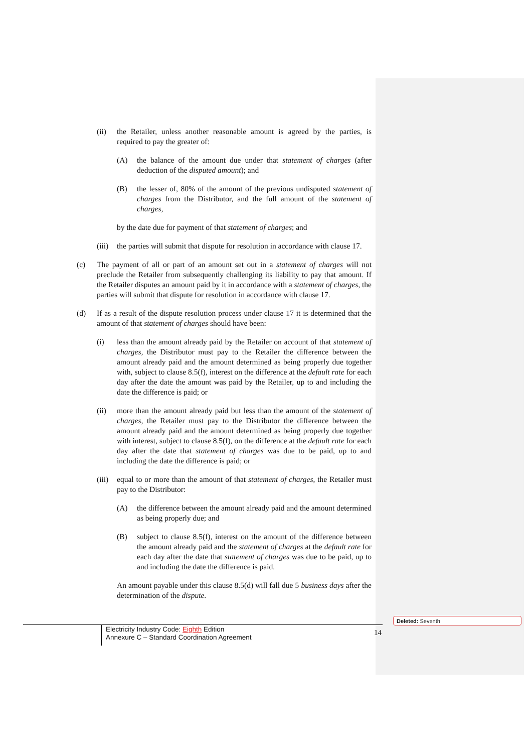(ii) the Retailer, unless another reasonable amount is agreed by the parties, is required to pay the greater of:
(A) the balance of the amount due under that statement of charges (after deduction of the disputed amount); and
(B) the lesser of, 80% of the amount of the previous undisputed statement of charges from the Distributor, and the full amount of the statement of charges,
by the date due for payment of that statement of charges; and
(iii) the parties will submit that dispute for resolution in accordance with clause 17.
(c) The payment of all or part of an amount set out in a statement of charges will not preclude the Retailer from subsequently challenging its liability to pay that amount. If the Retailer disputes an amount paid by it in accordance with a statement of charges, the parties will submit that dispute for resolution in accordance with clause 17.
(d) If as a result of the dispute resolution process under clause 17 it is determined that the amount of that statement of charges should have been:
(i) less than the amount already paid by the Retailer on account of that statement of charges, the Distributor must pay to the Retailer the difference between the amount already paid and the amount determined as being properly due together with, subject to clause 8.5(f), interest on the difference at the default rate for each day after the date the amount was paid by the Retailer, up to and including the date the difference is paid; or
(ii) more than the amount already paid but less than the amount of the statement of charges, the Retailer must pay to the Distributor the difference between the amount already paid and the amount determined as being properly due together with interest, subject to clause 8.5(f), on the difference at the default rate for each day after the date that statement of charges was due to be paid, up to and including the date the difference is paid; or
(iii) equal to or more than the amount of that statement of charges, the Retailer must pay to the Distributor:
(A) the difference between the amount already paid and the amount determined as being properly due; and
(B) subject to clause 8.5(f), interest on the amount of the difference between the amount already paid and the statement of charges at the default rate for each day after the date that statement of charges was due to be paid, up to and including the date the difference is paid.
An amount payable under this clause 8.5(d) will fall due 5 business days after the determination of the dispute.
Deleted: Seventh
Electricity Industry Code: Eighth Edition
Annexure C – Standard Coordination Agreement
14